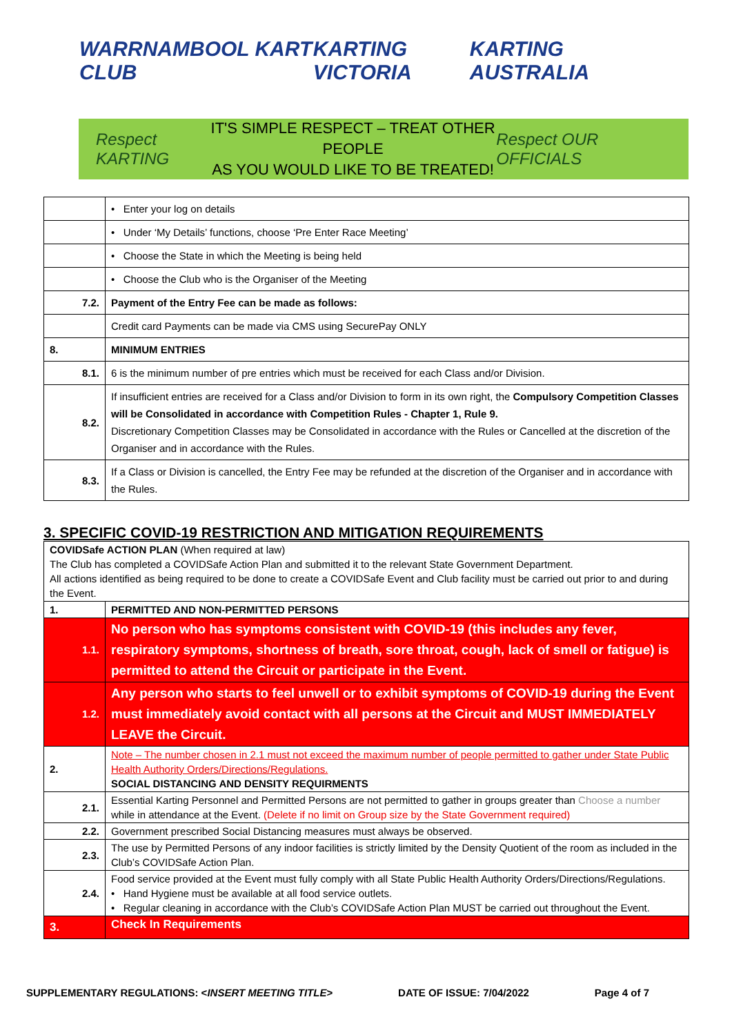WARRNAMBOOL KART CLUB KARTING VICTORIA KARTING AUSTRALIA
Respect KARTING
IT'S SIMPLE RESPECT – TREAT OTHER PEOPLE
AS YOU WOULD LIKE TO BE TREATED!
Respect OUR OFFICIALS
| | • Enter your log on details |
| | • Under ‘My Details’ functions, choose ‘Pre Enter Race Meeting’ |
| | • Choose the State in which the Meeting is being held |
| | • Choose the Club who is the Organiser of the Meeting |
| 7.2. | Payment of the Entry Fee can be made as follows: |
| | Credit card Payments can be made via CMS using SecurePay ONLY |
| 8. | MINIMUM ENTRIES |
| 8.1. | 6 is the minimum number of pre entries which must be received for each Class and/or Division. |
| 8.2. | If insufficient entries are received for a Class and/or Division to form in its own right, the Compulsory Competition Classes will be Consolidated in accordance with Competition Rules - Chapter 1, Rule 9. Discretionary Competition Classes may be Consolidated in accordance with the Rules or Cancelled at the discretion of the Organiser and in accordance with the Rules. |
| 8.3. | If a Class or Division is cancelled, the Entry Fee may be refunded at the discretion of the Organiser and in accordance with the Rules. |
3. SPECIFIC COVID-19 RESTRICTION AND MITIGATION REQUIREMENTS
| COVIDSafe ACTION PLAN (When required at law) The Club has completed a COVIDSafe Action Plan and submitted it to the relevant State Government Department. All actions identified as being required to be done to create a COVIDSafe Event and Club facility must be carried out prior to and during the Event. | |
| 1. | PERMITTED AND NON-PERMITTED PERSONS |
| 1.1. | No person who has symptoms consistent with COVID-19 (this includes any fever, respiratory symptoms, shortness of breath, sore throat, cough, lack of smell or fatigue) is permitted to attend the Circuit or participate in the Event. |
| 1.2. | Any person who starts to feel unwell or to exhibit symptoms of COVID-19 during the Event must immediately avoid contact with all persons at the Circuit and MUST IMMEDIATELY LEAVE the Circuit. |
| 2. | Note – The number chosen in 2.1 must not exceed the maximum number of people permitted to gather under State Public Health Authority Orders/Directions/Regulations. SOCIAL DISTANCING AND DENSITY REQUIRMENTS |
| 2.1. | Essential Karting Personnel and Permitted Persons are not permitted to gather in groups greater than Choose a number while in attendance at the Event. (Delete if no limit on Group size by the State Government required) |
| 2.2. | Government prescribed Social Distancing measures must always be observed. |
| 2.3. | The use by Permitted Persons of any indoor facilities is strictly limited by the Density Quotient of the room as included in the Club’s COVIDSafe Action Plan. |
| 2.4. | Food service provided at the Event must fully comply with all State Public Health Authority Orders/Directions/Regulations. • Hand Hygiene must be available at all food service outlets. • Regular cleaning in accordance with the Club’s COVIDSafe Action Plan MUST be carried out throughout the Event. |
| 3. | Check In Requirements |
SUPPLEMENTARY REGULATIONS: <INSERT MEETING TITLE> DATE OF ISSUE: 7/04/2022 Page 4 of 7